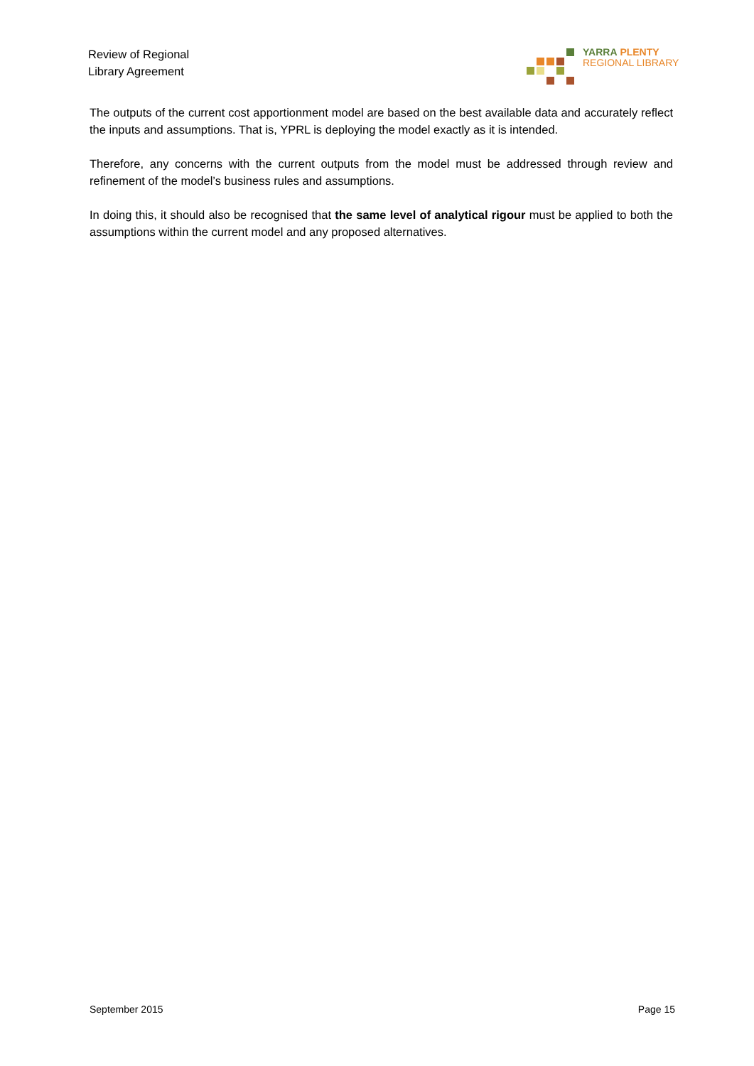Review of Regional
Library Agreement
YARRA PLENTY
REGIONAL LIBRARY
The outputs of the current cost apportionment model are based on the best available data and accurately reflect the inputs and assumptions. That is, YPRL is deploying the model exactly as it is intended.
Therefore, any concerns with the current outputs from the model must be addressed through review and refinement of the model’s business rules and assumptions.
In doing this, it should also be recognised that the same level of analytical rigour must be applied to both the assumptions within the current model and any proposed alternatives.
September 2015 Page 15